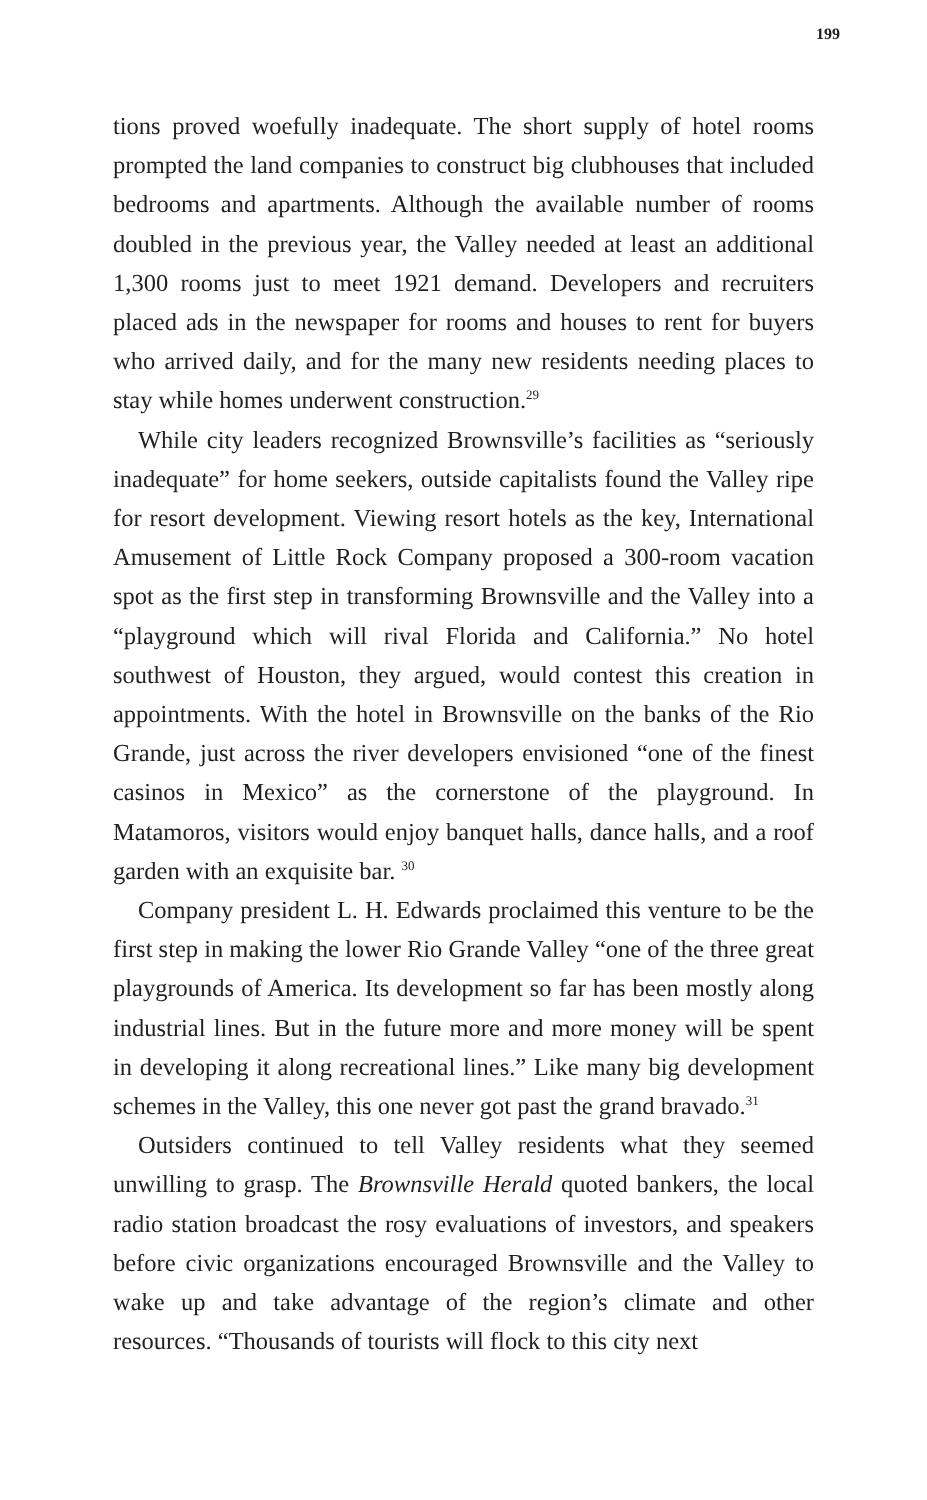199
tions proved woefully inadequate. The short supply of hotel rooms prompted the land companies to construct big clubhouses that in­cluded bedrooms and apartments. Although the available number of rooms doubled in the previous year, the Valley needed at least an additional 1,300 rooms just to meet 1921 demand. Developers and recruiters placed ads in the newspaper for rooms and houses to rent for buyers who arrived daily, and for the many new residents need­ing places to stay while homes underwent construction.<sup>29</sup>
While city leaders recognized Brownsville’s facilities as “seriously inadequate” for home seekers, outside capitalists found the Val­ley ripe for resort development. Viewing resort hotels as the key, International Amusement of Little Rock Company proposed a 300-room vacation spot as the first step in transforming Browns­ville and the Valley into a “playground which will rival Florida and California.” No hotel southwest of Houston, they argued, would contest this creation in appointments. With the hotel in Brownsville on the banks of the Rio Grande, just across the river developers envisioned “one of the finest casinos in Mexico” as the cornerstone of the playground. In Matamoros, visitors would enjoy banquet halls, dance halls, and a roof garden with an exquisite bar. <sup>30</sup>
Company president L. H. Edwards proclaimed this venture to be the first step in making the lower Rio Grande Valley “one of the three great playgrounds of America. Its development so far has been mostly along industrial lines. But in the future more and more money will be spent in developing it along recreational lines.” Like many big development schemes in the Valley, this one never got past the grand bravado.<sup>31</sup>
Outsiders continued to tell Valley residents what they seemed unwilling to grasp. The Brownsville Herald quoted bankers, the lo­cal radio station broadcast the rosy evaluations of investors, and speakers before civic organizations encouraged Brownsville and the Valley to wake up and take advantage of the region’s climate and other resources. “Thousands of tourists will flock to this city next